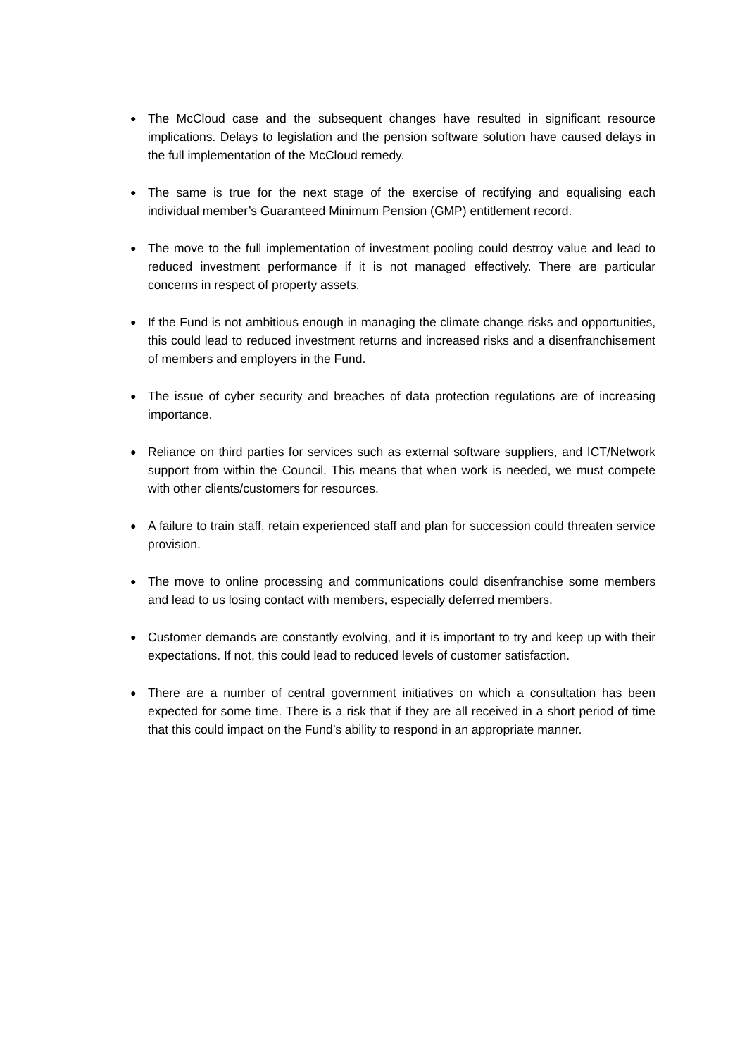●
The McCloud case and the subsequent changes have resulted in significant resource implications. Delays to legislation and the pension software solution have caused delays in the full implementation of the McCloud remedy.
●
The same is true for the next stage of the exercise of rectifying and equalising each individual member’s Guaranteed Minimum Pension (GMP) entitlement record.
●
The move to the full implementation of investment pooling could destroy value and lead to reduced investment performance if it is not managed effectively. There are particular concerns in respect of property assets.
●
If the Fund is not ambitious enough in managing the climate change risks and opportunities, this could lead to reduced investment returns and increased risks and a disenfranchisement of members and employers in the Fund.
●
The issue of cyber security and breaches of data protection regulations are of increasing importance.
●
Reliance on third parties for services such as external software suppliers, and ICT/Network support from within the Council. This means that when work is needed, we must compete with other clients/customers for resources.
●
A failure to train staff, retain experienced staff and plan for succession could threaten service provision.
●
The move to online processing and communications could disenfranchise some members and lead to us losing contact with members, especially deferred members.
●
Customer demands are constantly evolving, and it is important to try and keep up with their expectations. If not, this could lead to reduced levels of customer satisfaction.
●
There are a number of central government initiatives on which a consultation has been expected for some time. There is a risk that if they are all received in a short period of time that this could impact on the Fund’s ability to respond in an appropriate manner.